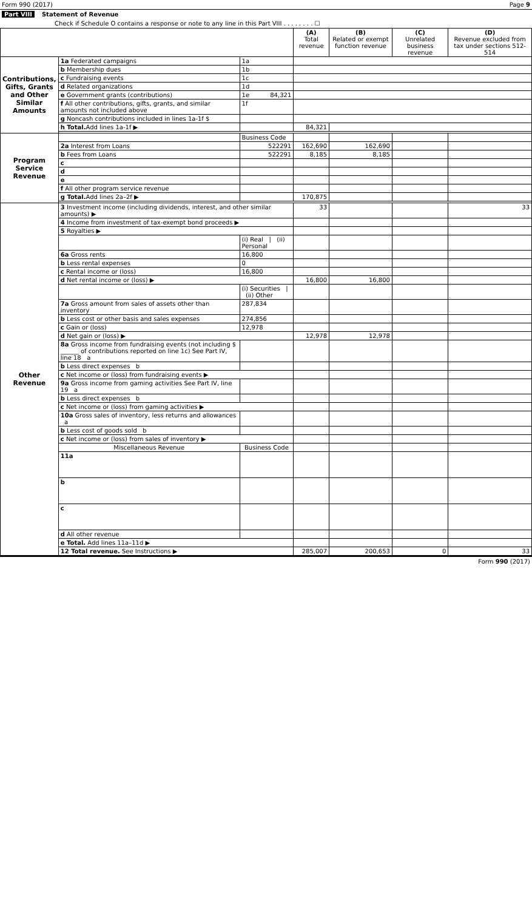Form 990 (2017) Page 9
Part VIII Statement of Revenue
Check if Schedule O contains a response or note to any line in this Part VIII . . . . . . . . ☐
| | | | (A) Total revenue | (B) Related or exempt function revenue | (C) Unrelated business revenue | (D) Revenue excluded from tax under sections 512-514 |
| --- | --- | --- | --- | --- | --- | --- |
| Contributions, Gifts, Grants and Other Similar Amounts | 1a Federated campaigns | 1a | | | | |
| | b Membership dues | 1b | | | | |
| | c Fundraising events | 1c | | | | |
| | d Related organizations | 1d | | | | |
| | e Government grants (contributions) | 1e 84,321 | | | | |
| | f All other contributions, gifts, grants, and similar amounts not included above | 1f | | | | |
| | g Noncash contributions included in lines 1a-1f $ | | | | | |
| | h Total. Add lines 1a-1f ▶ | | 84,321 | | | |
| Program Service Revenue | | Business Code | | | | |
| | 2a Interest from Loans | 522291 | 162,690 | 162,690 | | |
| | b Fees from Loans | 522291 | 8,185 | 8,185 | | |
| | c | | | | | |
| | d | | | | | |
| | e | | | | | |
| | f All other program service revenue | | | | | |
| | g Total. Add lines 2a–2f ▶ | | 170,875 | | | |
| Other Revenue | 3 Investment income (including dividends, interest, and other similar amounts) ▶ | | 33 | | | 33 |
| | 4 Income from investment of tax-exempt bond proceeds ▶ | | | | | |
| | 5 Royalties ▶ | | | | | |
| | | (i) Real / (ii) Personal | | | | |
| | 6a Gross rents | 16,800 | | | | |
| | b Less rental expenses | 0 | | | | |
| | c Rental income or (loss) | 16,800 | | | | |
| | d Net rental income or (loss) ▶ | | 16,800 | 16,800 | | |
| | | (i) Securities / (ii) Other | | | | |
| | 7a Gross amount from sales of assets other than inventory | 287,834 | | | | |
| | b Less cost or other basis and sales expenses | 274,856 | | | | |
| | c Gain or (loss) | 12,978 | | | | |
| | d Net gain or (loss) ▶ | | 12,978 | 12,978 | | |
| | 8a Gross income from fundraising events (not including $ ______ of contributions reported on line 1c) See Part IV, line 18 a | | | | | |
| | b Less direct expenses b | | | | | |
| | c Net income or (loss) from fundraising events ▶ | | | | | |
| | 9a Gross income from gaming activities See Part IV, line 19 a | | | | | |
| | b Less direct expenses b | | | | | |
| | c Net income or (loss) from gaming activities ▶ | | | | | |
| | 10a Gross sales of inventory, less returns and allowances a | | | | | |
| | b Less cost of goods sold b | | | | | |
| | c Net income or (loss) from sales of inventory ▶ | | | | | |
| | Miscellaneous Revenue | Business Code | | | | |
| | 11a | | | | | |
| | b | | | | | |
| | c | | | | | |
| | d All other revenue | | | | | |
| | e Total. Add lines 11a–11d ▶ | | | | | |
| | 12 Total revenue. See Instructions ▶ | | 285,007 | 200,653 | 0 | 33 |
Form 990 (2017)